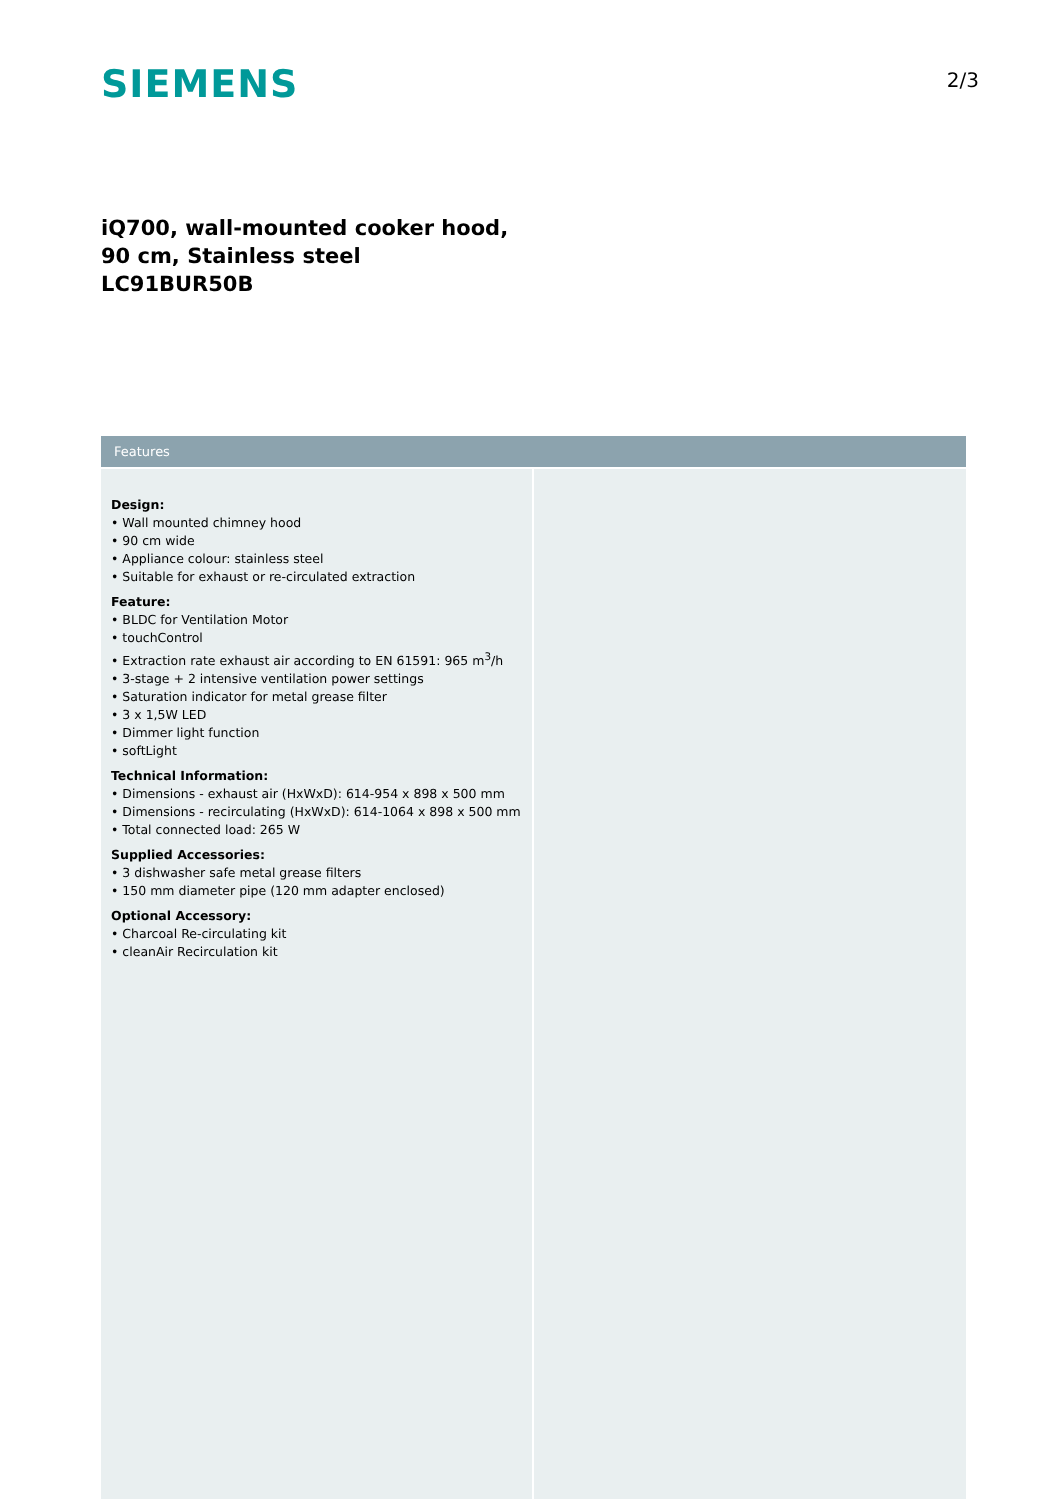SIEMENS
2/3
iQ700, wall-mounted cooker hood, 90 cm, Stainless steel
LC91BUR50B
Features
Design:
• Wall mounted chimney hood
• 90 cm wide
• Appliance colour: stainless steel
• Suitable for exhaust or re-circulated extraction
Feature:
• BLDC for Ventilation Motor
• touchControl
• Extraction rate exhaust air according to EN 61591: 965 m<sup>3</sup>/h
• 3-stage + 2 intensive ventilation power settings
• Saturation indicator for metal grease filter
• 3 x 1,5W LED
• Dimmer light function
• softLight
Technical Information:
• Dimensions - exhaust air (HxWxD): 614-954 x 898 x 500 mm
• Dimensions - recirculating (HxWxD): 614-1064 x 898 x 500 mm
• Total connected load: 265 W
Supplied Accessories:
• 3 dishwasher safe metal grease filters
• 150 mm diameter pipe (120 mm adapter enclosed)
Optional Accessory:
• Charcoal Re-circulating kit
• cleanAir Recirculation kit